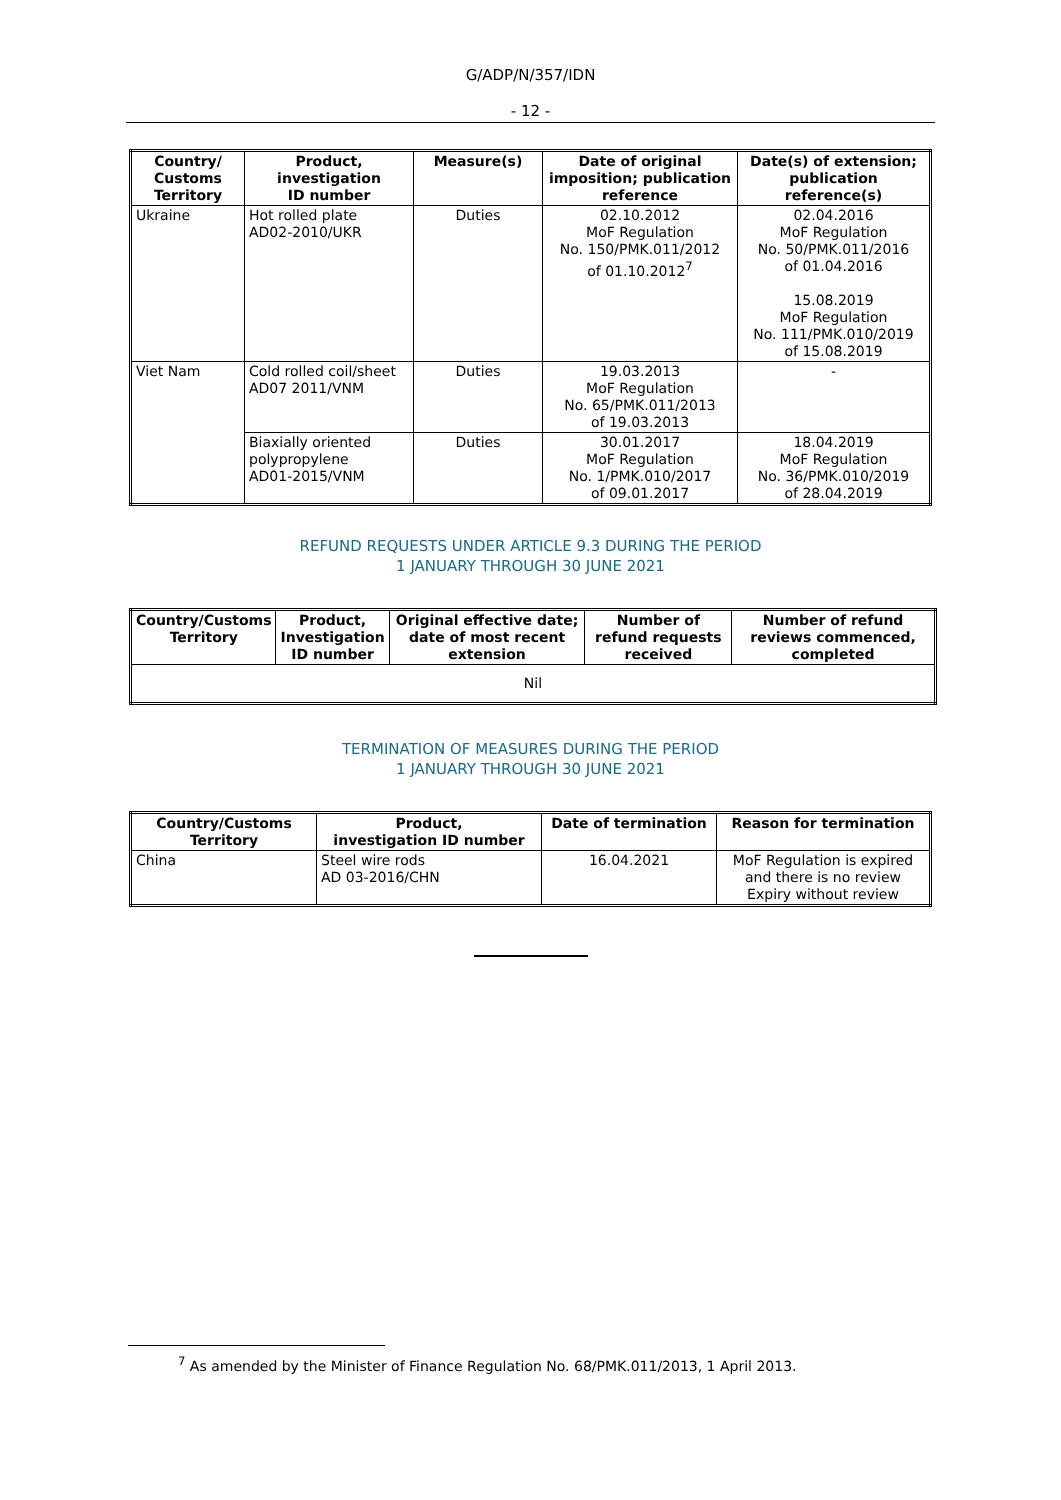G/ADP/N/357/IDN
- 12 -
| Country/ Customs Territory | Product, investigation ID number | Measure(s) | Date of original imposition; publication reference | Date(s) of extension; publication reference(s) |
| --- | --- | --- | --- | --- |
| Ukraine | Hot rolled plate AD02-2010/UKR | Duties | 02.10.2012 MoF Regulation No. 150/PMK.011/2012 of 01.10.2012<sup>7</sup> | 02.04.2016 MoF Regulation No. 50/PMK.011/2016 of 01.04.2016 15.08.2019 MoF Regulation No. 111/PMK.010/2019 of 15.08.2019 |
| Viet Nam | Cold rolled coil/sheet AD07 2011/VNM | Duties | 19.03.2013 MoF Regulation No. 65/PMK.011/2013 of 19.03.2013 | - |
| | Biaxially oriented polypropylene AD01-2015/VNM | Duties | 30.01.2017 MoF Regulation No. 1/PMK.010/2017 of 09.01.2017 | 18.04.2019 MoF Regulation No. 36/PMK.010/2019 of 28.04.2019 |
REFUND REQUESTS UNDER ARTICLE 9.3 DURING THE PERIOD
1 JANUARY THROUGH 30 JUNE 2021
| Country/Customs Territory | Product, Investigation ID number | Original effective date; date of most recent extension | Number of refund requests received | Number of refund reviews commenced, completed |
| --- | --- | --- | --- | --- |
| Nil | | | | |
TERMINATION OF MEASURES DURING THE PERIOD
1 JANUARY THROUGH 30 JUNE 2021
| Country/Customs Territory | Product, investigation ID number | Date of termination | Reason for termination |
| --- | --- | --- | --- |
| China | Steel wire rods AD 03-2016/CHN | 16.04.2021 | MoF Regulation is expired and there is no review Expiry without review |
<sup>7</sup> As amended by the Minister of Finance Regulation No. 68/PMK.011/2013, 1 April 2013.